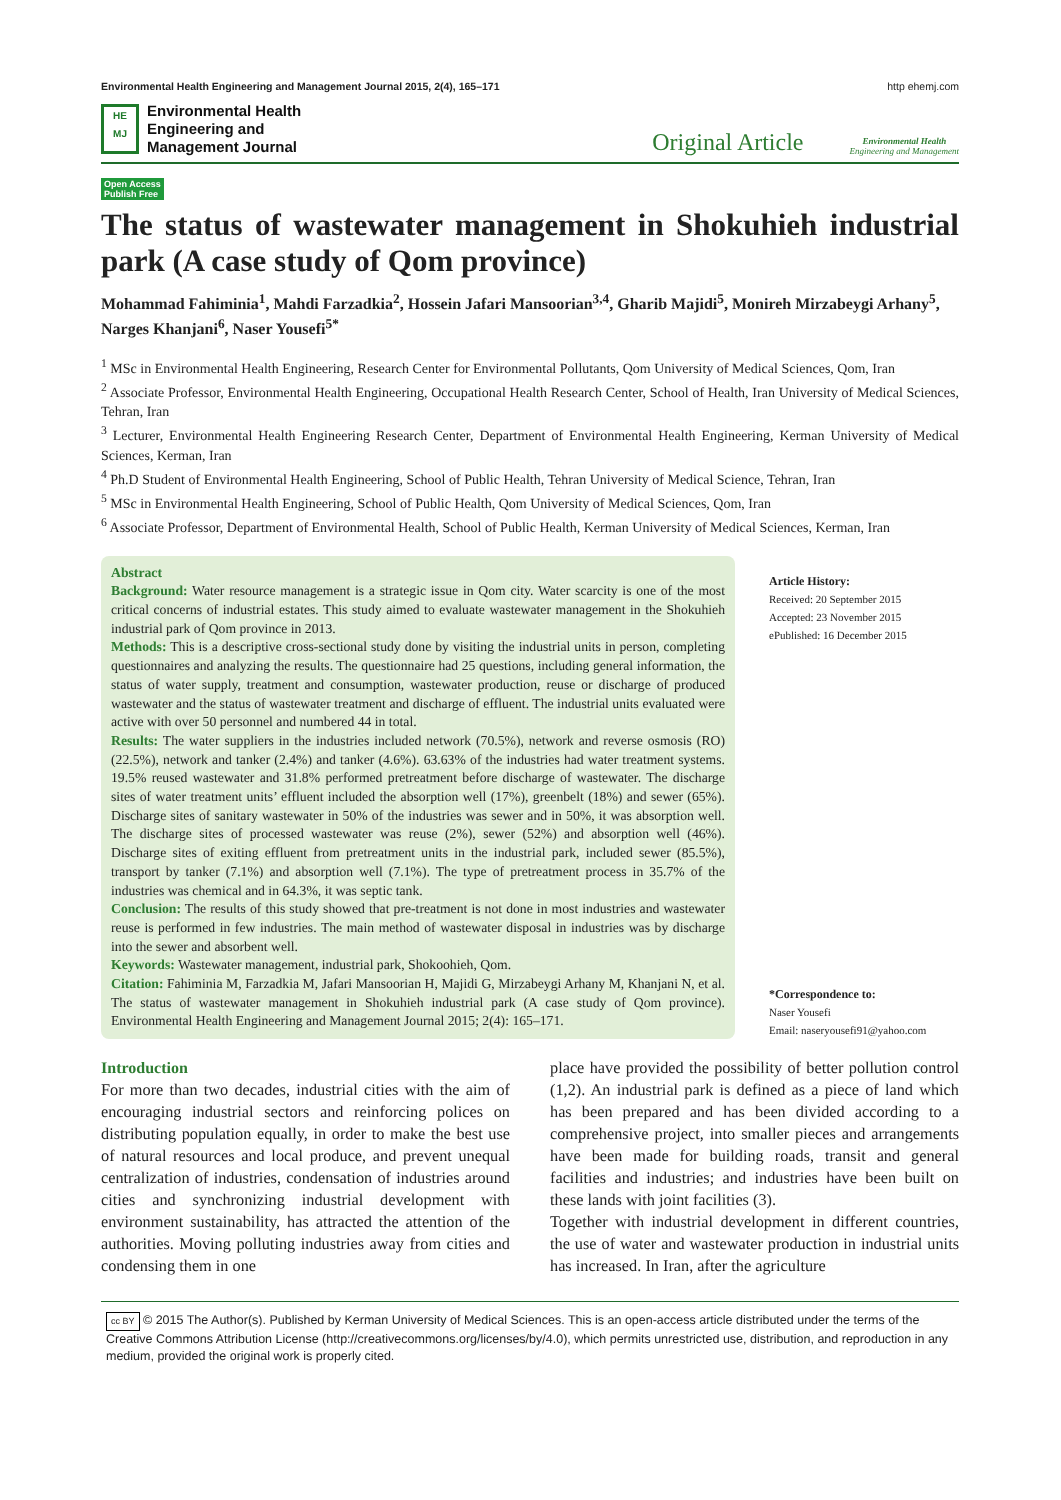Environmental Health Engineering and Management Journal 2015, 2(4), 165–171 http ehemj.com
HE
MJ
Environmental Health
Engineering and
Management Journal
Original Article
Environmental Health
Engineering and Management
Open Access
Publish Free
The status of wastewater management in Shokuhieh industrial park (A case study of Qom province)
Mohammad Fahiminia<sup>1</sup>, Mahdi Farzadkia<sup>2</sup>, Hossein Jafari Mansoorian<sup>3,4</sup>, Gharib Majidi<sup>5</sup>, Monireh Mirzabeygi Arhany<sup>5</sup>, Narges Khanjani<sup>6</sup>, Naser Yousefi<sup>5*</sup>
<sup>1</sup> MSc in Environmental Health Engineering, Research Center for Environmental Pollutants, Qom University of Medical Sciences, Qom, Iran
<sup>2</sup> Associate Professor, Environmental Health Engineering, Occupational Health Research Center, School of Health, Iran University of Medical Sciences, Tehran, Iran
<sup>3</sup> Lecturer, Environmental Health Engineering Research Center, Department of Environmental Health Engineering, Kerman University of Medical Sciences, Kerman, Iran
<sup>4</sup> Ph.D Student of Environmental Health Engineering, School of Public Health, Tehran University of Medical Science, Tehran, Iran
<sup>5</sup> MSc in Environmental Health Engineering, School of Public Health, Qom University of Medical Sciences, Qom, Iran
<sup>6</sup> Associate Professor, Department of Environmental Health, School of Public Health, Kerman University of Medical Sciences, Kerman, Iran
Abstract
Background: Water resource management is a strategic issue in Qom city. Water scarcity is one of the most critical concerns of industrial estates. This study aimed to evaluate wastewater management in the Shokuhieh industrial park of Qom province in 2013.
Methods: This is a descriptive cross-sectional study done by visiting the industrial units in person, completing questionnaires and analyzing the results. The questionnaire had 25 questions, including general information, the status of water supply, treatment and consumption, wastewater production, reuse or discharge of produced wastewater and the status of wastewater treatment and discharge of effluent. The industrial units evaluated were active with over 50 personnel and numbered 44 in total.
Results: The water suppliers in the industries included network (70.5%), network and reverse osmosis (RO) (22.5%), network and tanker (2.4%) and tanker (4.6%). 63.63% of the industries had water treatment systems. 19.5% reused wastewater and 31.8% performed pretreatment before discharge of wastewater. The discharge sites of water treatment units’ effluent included the absorption well (17%), greenbelt (18%) and sewer (65%). Discharge sites of sanitary wastewater in 50% of the industries was sewer and in 50%, it was absorption well. The discharge sites of processed wastewater was reuse (2%), sewer (52%) and absorption well (46%). Discharge sites of exiting effluent from pretreatment units in the industrial park, included sewer (85.5%), transport by tanker (7.1%) and absorption well (7.1%). The type of pretreatment process in 35.7% of the industries was chemical and in 64.3%, it was septic tank.
Conclusion: The results of this study showed that pre-treatment is not done in most industries and wastewater reuse is performed in few industries. The main method of wastewater disposal in industries was by discharge into the sewer and absorbent well.
Keywords: Wastewater management, industrial park, Shokoohieh, Qom.
Citation: Fahiminia M, Farzadkia M, Jafari Mansoorian H, Majidi G, Mirzabeygi Arhany M, Khanjani N, et al. The status of wastewater management in Shokuhieh industrial park (A case study of Qom province). Environmental Health Engineering and Management Journal 2015; 2(4): 165–171.
Article History:
Received: 20 September 2015
Accepted: 23 November 2015
ePublished: 16 December 2015
*Correspondence to:
Naser Yousefi
Email: naseryousefi91@yahoo.com
Introduction
For more than two decades, industrial cities with the aim of encouraging industrial sectors and reinforcing polices on distributing population equally, in order to make the best use of natural resources and local produce, and prevent unequal centralization of industries, condensation of industries around cities and synchronizing industrial development with environment sustainability, has attracted the attention of the authorities. Moving polluting industries away from cities and condensing them in one
place have provided the possibility of better pollution control (1,2). An industrial park is defined as a piece of land which has been prepared and has been divided according to a comprehensive project, into smaller pieces and arrangements have been made for building roads, transit and general facilities and industries; and industries have been built on these lands with joint facilities (3).
Together with industrial development in different countries, the use of water and wastewater production in industrial units has increased. In Iran, after the agriculture
cc BY © 2015 The Author(s). Published by Kerman University of Medical Sciences. This is an open-access article distributed under the terms of the Creative Commons Attribution License (http://creativecommons.org/licenses/by/4.0), which permits unrestricted use, distribution, and reproduction in any medium, provided the original work is properly cited.